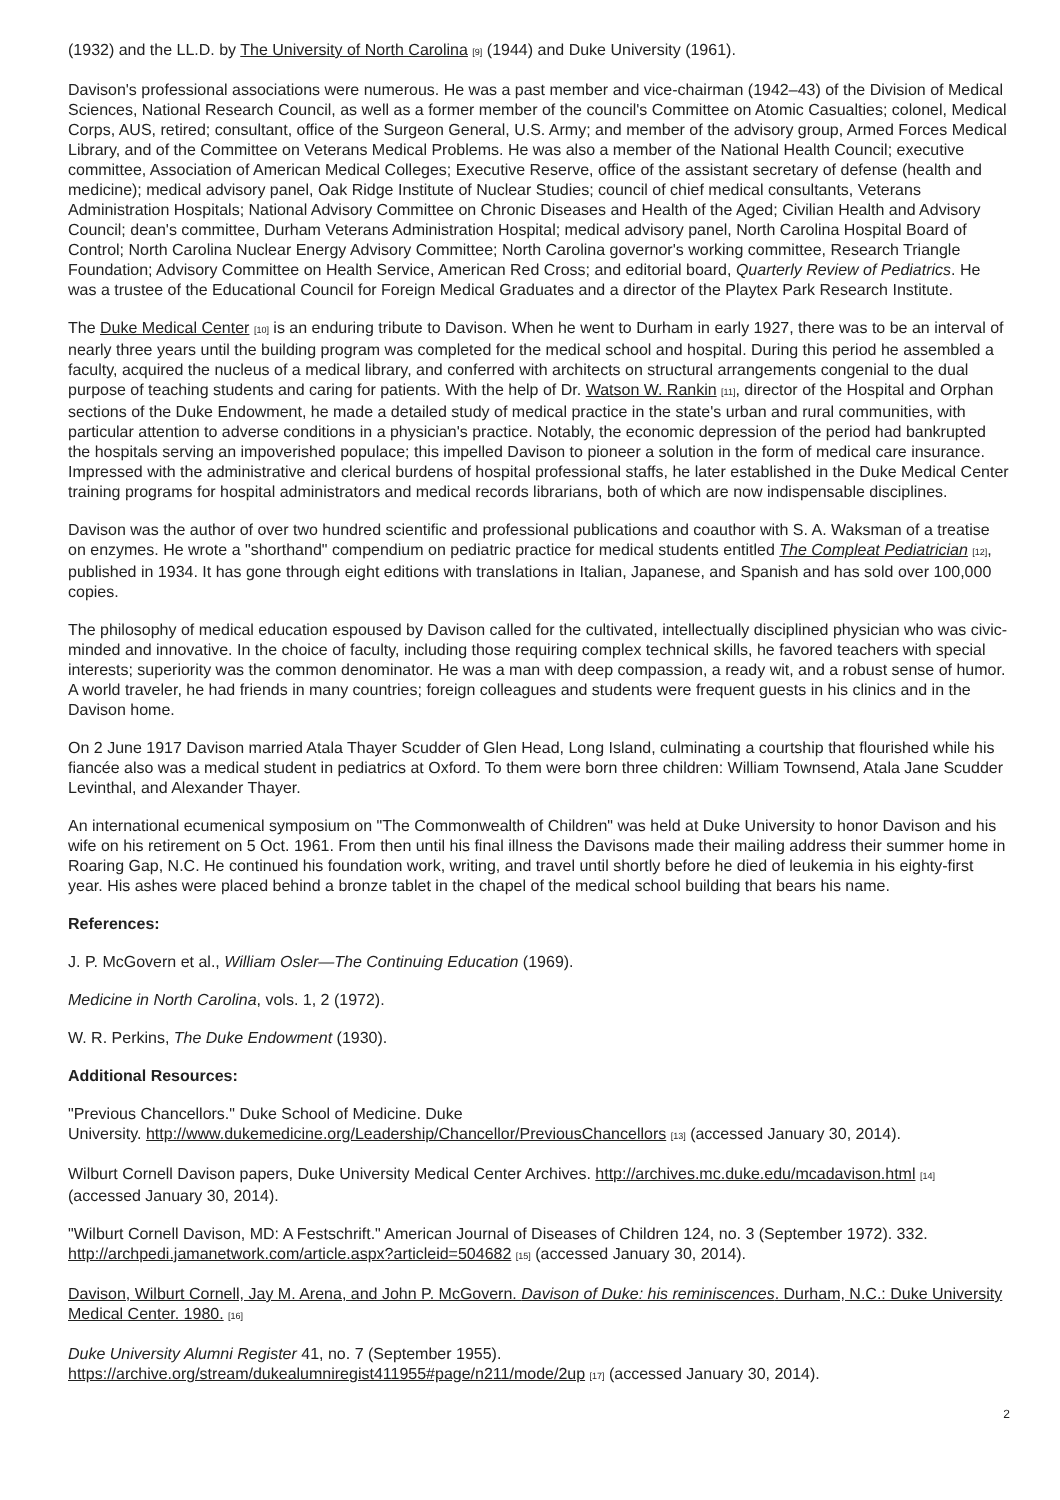(1932) and the LL.D. by The University of North Carolina [9] (1944) and Duke University (1961).
Davison's professional associations were numerous. He was a past member and vice-chairman (1942–43) of the Division of Medical Sciences, National Research Council, as well as a former member of the council's Committee on Atomic Casualties; colonel, Medical Corps, AUS, retired; consultant, office of the Surgeon General, U.S. Army; and member of the advisory group, Armed Forces Medical Library, and of the Committee on Veterans Medical Problems. He was also a member of the National Health Council; executive committee, Association of American Medical Colleges; Executive Reserve, office of the assistant secretary of defense (health and medicine); medical advisory panel, Oak Ridge Institute of Nuclear Studies; council of chief medical consultants, Veterans Administration Hospitals; National Advisory Committee on Chronic Diseases and Health of the Aged; Civilian Health and Advisory Council; dean's committee, Durham Veterans Administration Hospital; medical advisory panel, North Carolina Hospital Board of Control; North Carolina Nuclear Energy Advisory Committee; North Carolina governor's working committee, Research Triangle Foundation; Advisory Committee on Health Service, American Red Cross; and editorial board, Quarterly Review of Pediatrics. He was a trustee of the Educational Council for Foreign Medical Graduates and a director of the Playtex Park Research Institute.
The Duke Medical Center [10] is an enduring tribute to Davison. When he went to Durham in early 1927, there was to be an interval of nearly three years until the building program was completed for the medical school and hospital. During this period he assembled a faculty, acquired the nucleus of a medical library, and conferred with architects on structural arrangements congenial to the dual purpose of teaching students and caring for patients. With the help of Dr. Watson W. Rankin [11], director of the Hospital and Orphan sections of the Duke Endowment, he made a detailed study of medical practice in the state's urban and rural communities, with particular attention to adverse conditions in a physician's practice. Notably, the economic depression of the period had bankrupted the hospitals serving an impoverished populace; this impelled Davison to pioneer a solution in the form of medical care insurance. Impressed with the administrative and clerical burdens of hospital professional staffs, he later established in the Duke Medical Center training programs for hospital administrators and medical records librarians, both of which are now indispensable disciplines.
Davison was the author of over two hundred scientific and professional publications and coauthor with S. A. Waksman of a treatise on enzymes. He wrote a "shorthand" compendium on pediatric practice for medical students entitled The Compleat Pediatrician [12], published in 1934. It has gone through eight editions with translations in Italian, Japanese, and Spanish and has sold over 100,000 copies.
The philosophy of medical education espoused by Davison called for the cultivated, intellectually disciplined physician who was civic-minded and innovative. In the choice of faculty, including those requiring complex technical skills, he favored teachers with special interests; superiority was the common denominator. He was a man with deep compassion, a ready wit, and a robust sense of humor. A world traveler, he had friends in many countries; foreign colleagues and students were frequent guests in his clinics and in the Davison home.
On 2 June 1917 Davison married Atala Thayer Scudder of Glen Head, Long Island, culminating a courtship that flourished while his fiancée also was a medical student in pediatrics at Oxford. To them were born three children: William Townsend, Atala Jane Scudder Levinthal, and Alexander Thayer.
An international ecumenical symposium on "The Commonwealth of Children" was held at Duke University to honor Davison and his wife on his retirement on 5 Oct. 1961. From then until his final illness the Davisons made their mailing address their summer home in Roaring Gap, N.C. He continued his foundation work, writing, and travel until shortly before he died of leukemia in his eighty-first year. His ashes were placed behind a bronze tablet in the chapel of the medical school building that bears his name.
References:
J. P. McGovern et al., William Osler—The Continuing Education (1969).
Medicine in North Carolina, vols. 1, 2 (1972).
W. R. Perkins, The Duke Endowment (1930).
Additional Resources:
"Previous Chancellors." Duke School of Medicine. Duke
University. http://www.dukemedicine.org/Leadership/Chancellor/PreviousChancellors [13] (accessed January 30, 2014).
Wilburt Cornell Davison papers, Duke University Medical Center Archives. http://archives.mc.duke.edu/mcadavison.html [14] (accessed January 30, 2014).
"Wilburt Cornell Davison, MD: A Festschrift." American Journal of Diseases of Children 124, no. 3 (September 1972). 332. http://archpedi.jamanetwork.com/article.aspx?articleid=504682 [15] (accessed January 30, 2014).
Davison, Wilburt Cornell, Jay M. Arena, and John P. McGovern. Davison of Duke: his reminiscences. Durham, N.C.: Duke University Medical Center. 1980. [16]
Duke University Alumni Register 41, no. 7 (September 1955).
https://archive.org/stream/dukealumniregist411955#page/n211/mode/2up [17] (accessed January 30, 2014).
2